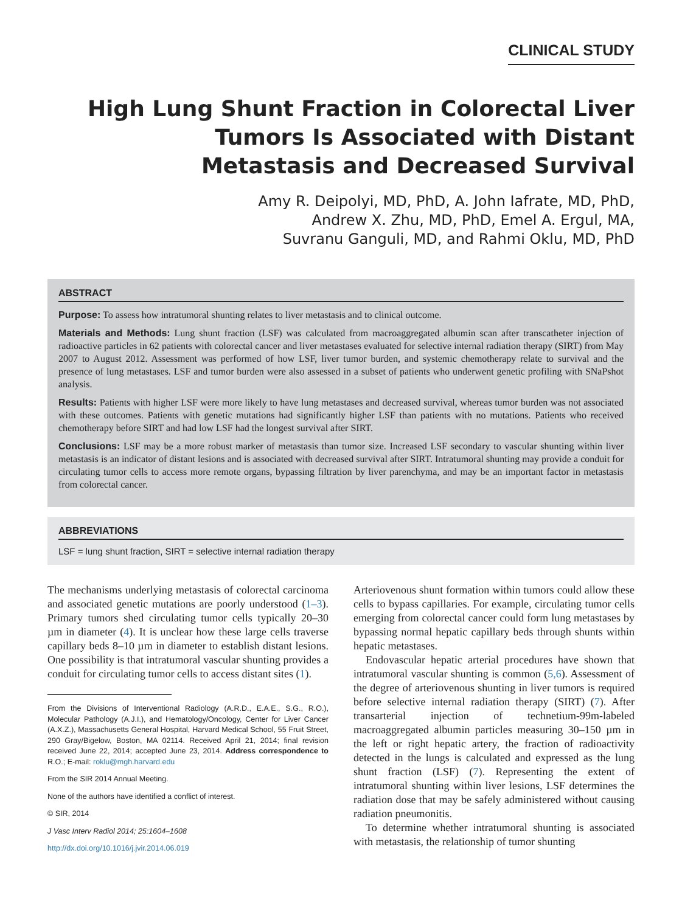CLINICAL STUDY
High Lung Shunt Fraction in Colorectal Liver
Tumors Is Associated with Distant
Metastasis and Decreased Survival
Amy R. Deipolyi, MD, PhD, A. John Iafrate, MD, PhD,
Andrew X. Zhu, MD, PhD, Emel A. Ergul, MA,
Suvranu Ganguli, MD, and Rahmi Oklu, MD, PhD
ABSTRACT
Purpose: To assess how intratumoral shunting relates to liver metastasis and to clinical outcome.
Materials and Methods: Lung shunt fraction (LSF) was calculated from macroaggregated albumin scan after transcatheter injection of radioactive particles in 62 patients with colorectal cancer and liver metastases evaluated for selective internal radiation therapy (SIRT) from May 2007 to August 2012. Assessment was performed of how LSF, liver tumor burden, and systemic chemotherapy relate to survival and the presence of lung metastases. LSF and tumor burden were also assessed in a subset of patients who underwent genetic profiling with SNaPshot analysis.
Results: Patients with higher LSF were more likely to have lung metastases and decreased survival, whereas tumor burden was not associated with these outcomes. Patients with genetic mutations had significantly higher LSF than patients with no mutations. Patients who received chemotherapy before SIRT and had low LSF had the longest survival after SIRT.
Conclusions: LSF may be a more robust marker of metastasis than tumor size. Increased LSF secondary to vascular shunting within liver metastasis is an indicator of distant lesions and is associated with decreased survival after SIRT. Intratumoral shunting may provide a conduit for circulating tumor cells to access more remote organs, bypassing filtration by liver parenchyma, and may be an important factor in metastasis from colorectal cancer.
ABBREVIATIONS
LSF = lung shunt fraction, SIRT = selective internal radiation therapy
The mechanisms underlying metastasis of colorectal carcinoma and associated genetic mutations are poorly understood (1–3). Primary tumors shed circulating tumor cells typically 20–30 µm in diameter (4). It is unclear how these large cells traverse capillary beds 8–10 µm in diameter to establish distant lesions. One possibility is that intratumoral vascular shunting provides a conduit for circulating tumor cells to access distant sites (1).
From the Divisions of Interventional Radiology (A.R.D., E.A.E., S.G., R.O.), Molecular Pathology (A.J.I.), and Hematology/Oncology, Center for Liver Cancer (A.X.Z.), Massachusetts General Hospital, Harvard Medical School, 55 Fruit Street, 290 Gray/Bigelow, Boston, MA 02114. Received April 21, 2014; final revision received June 22, 2014; accepted June 23, 2014. Address correspondence to R.O.; E-mail: roklu@mgh.harvard.edu
From the SIR 2014 Annual Meeting.
None of the authors have identified a conflict of interest.
© SIR, 2014
J Vasc Interv Radiol 2014; 25:1604–1608
http://dx.doi.org/10.1016/j.jvir.2014.06.019
Arteriovenous shunt formation within tumors could allow these cells to bypass capillaries. For example, circulating tumor cells emerging from colorectal cancer could form lung metastases by bypassing normal hepatic capillary beds through shunts within hepatic metastases.
Endovascular hepatic arterial procedures have shown that intratumoral vascular shunting is common (5,6). Assessment of the degree of arteriovenous shunting in liver tumors is required before selective internal radiation therapy (SIRT) (7). After transarterial injection of technetium-99m-labeled macroaggregated albumin particles measuring 30–150 µm in the left or right hepatic artery, the fraction of radioactivity detected in the lungs is calculated and expressed as the lung shunt fraction (LSF) (7). Representing the extent of intratumoral shunting within liver lesions, LSF determines the radiation dose that may be safely administered without causing radiation pneumonitis.
To determine whether intratumoral shunting is associated with metastasis, the relationship of tumor shunting